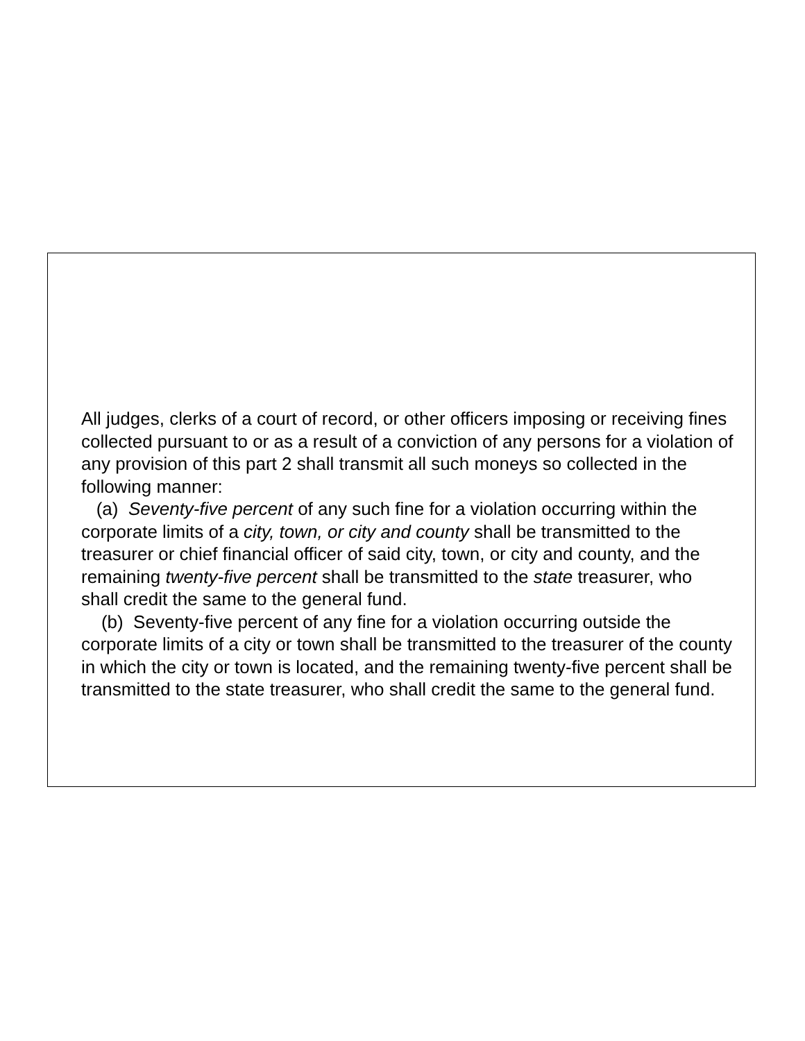All judges, clerks of a court of record, or other officers imposing or receiving fines collected pursuant to or as a result of a conviction of any persons for a violation of any provision of this part 2 shall transmit all such moneys so collected in the following manner:
(a) Seventy-five percent of any such fine for a violation occurring within the corporate limits of a city, town, or city and county shall be transmitted to the treasurer or chief financial officer of said city, town, or city and county, and the remaining twenty-five percent shall be transmitted to the state treasurer, who shall credit the same to the general fund.
(b) Seventy-five percent of any fine for a violation occurring outside the corporate limits of a city or town shall be transmitted to the treasurer of the county in which the city or town is located, and the remaining twenty-five percent shall be transmitted to the state treasurer, who shall credit the same to the general fund.